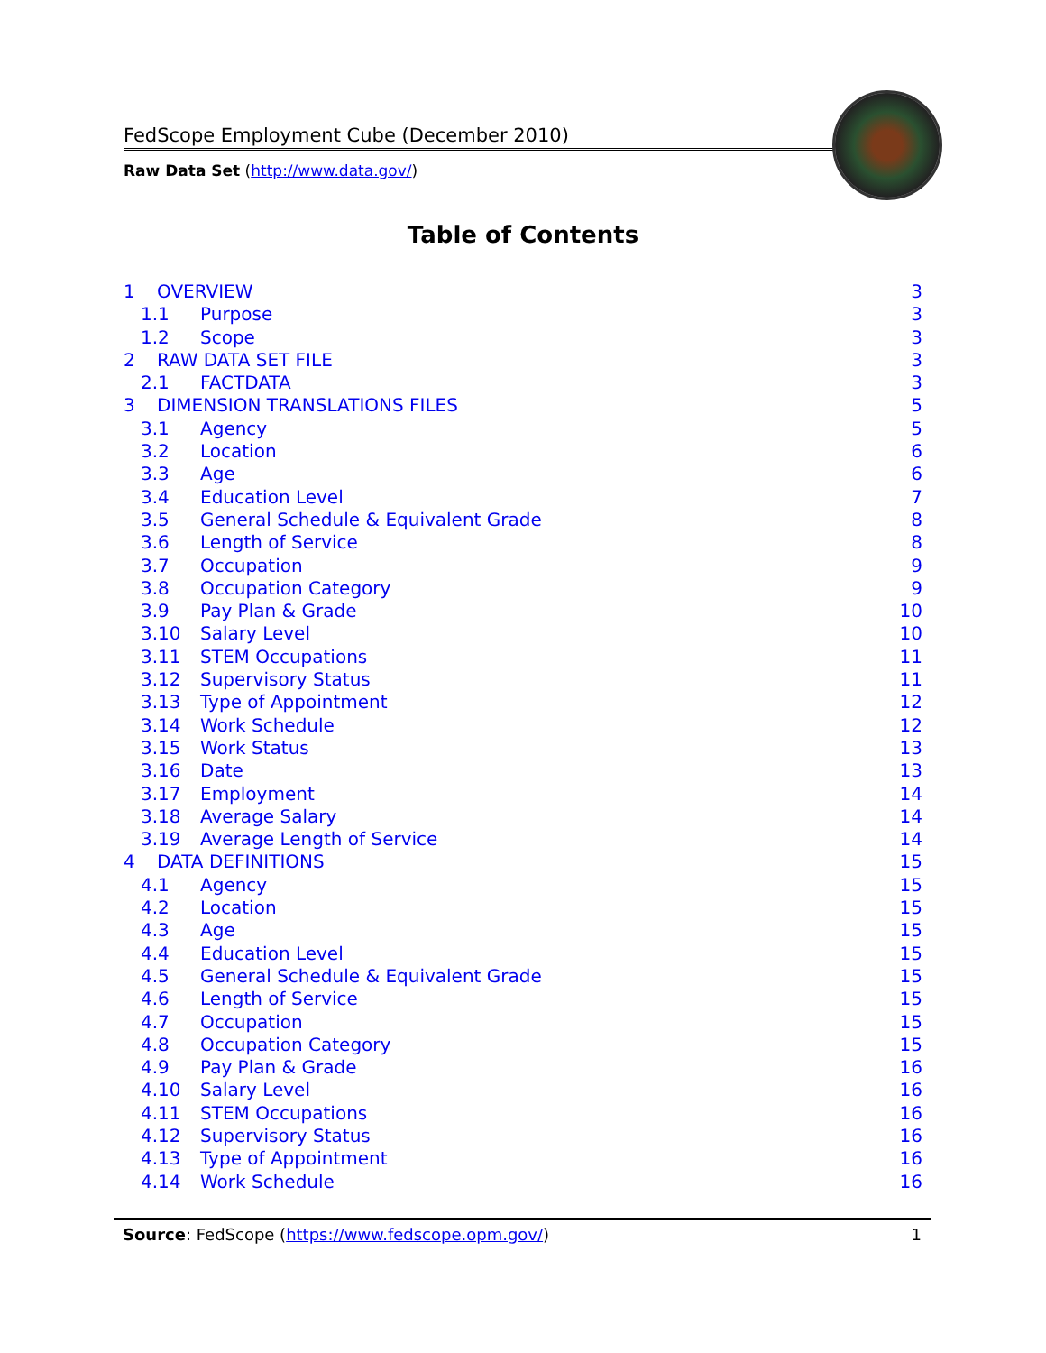FedScope Employment Cube (December 2010)
Raw Data Set (http://www.data.gov/)
Table of Contents
1 OVERVIEW 3
1.1 Purpose 3
1.2 Scope 3
2 RAW DATA SET FILE 3
2.1 FACTDATA 3
3 DIMENSION TRANSLATIONS FILES 5
3.1 Agency 5
3.2 Location 6
3.3 Age 6
3.4 Education Level 7
3.5 General Schedule & Equivalent Grade 8
3.6 Length of Service 8
3.7 Occupation 9
3.8 Occupation Category 9
3.9 Pay Plan & Grade 10
3.10 Salary Level 10
3.11 STEM Occupations 11
3.12 Supervisory Status 11
3.13 Type of Appointment 12
3.14 Work Schedule 12
3.15 Work Status 13
3.16 Date 13
3.17 Employment 14
3.18 Average Salary 14
3.19 Average Length of Service 14
4 DATA DEFINITIONS 15
4.1 Agency 15
4.2 Location 15
4.3 Age 15
4.4 Education Level 15
4.5 General Schedule & Equivalent Grade 15
4.6 Length of Service 15
4.7 Occupation 15
4.8 Occupation Category 15
4.9 Pay Plan & Grade 16
4.10 Salary Level 16
4.11 STEM Occupations 16
4.12 Supervisory Status 16
4.13 Type of Appointment 16
4.14 Work Schedule 16
Source: FedScope (https://www.fedscope.opm.gov/) 1